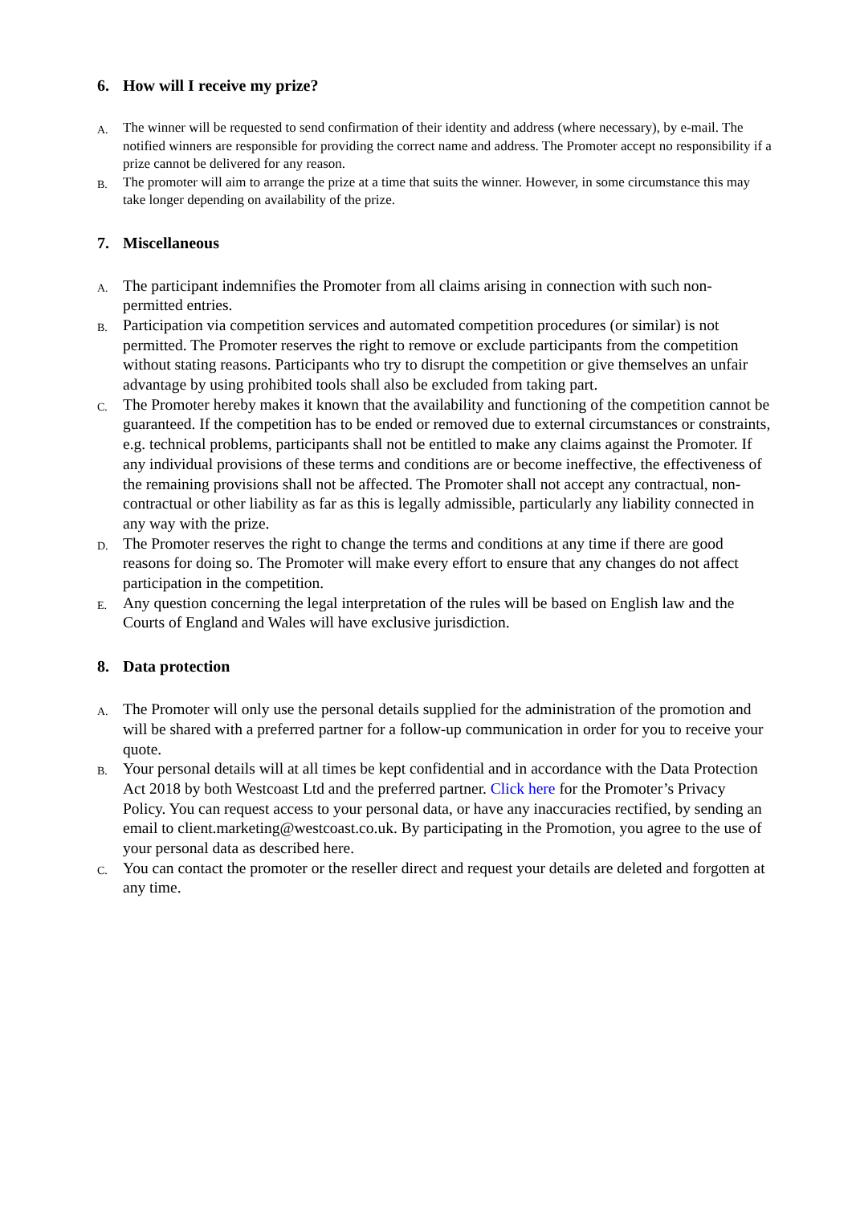6. How will I receive my prize?
A.
The winner will be requested to send confirmation of their identity and address (where necessary), by e-mail. The notified winners are responsible for providing the correct name and address. The Promoter accept no responsibility if a prize cannot be delivered for any reason.
B.
The promoter will aim to arrange the prize at a time that suits the winner. However, in some circumstance this may take longer depending on availability of the prize.
7. Miscellaneous
A.
The participant indemnifies the Promoter from all claims arising in connection with such non-permitted entries.
B.
Participation via competition services and automated competition procedures (or similar) is not permitted. The Promoter reserves the right to remove or exclude participants from the competition without stating reasons. Participants who try to disrupt the competition or give themselves an unfair advantage by using prohibited tools shall also be excluded from taking part.
C.
The Promoter hereby makes it known that the availability and functioning of the competition cannot be guaranteed. If the competition has to be ended or removed due to external circumstances or constraints, e.g. technical problems, participants shall not be entitled to make any claims against the Promoter. If any individual provisions of these terms and conditions are or become ineffective, the effectiveness of the remaining provisions shall not be affected. The Promoter shall not accept any contractual, non-contractual or other liability as far as this is legally admissible, particularly any liability connected in any way with the prize.
D.
The Promoter reserves the right to change the terms and conditions at any time if there are good reasons for doing so. The Promoter will make every effort to ensure that any changes do not affect participation in the competition.
E.
Any question concerning the legal interpretation of the rules will be based on English law and the Courts of England and Wales will have exclusive jurisdiction.
8. Data protection
A.
The Promoter will only use the personal details supplied for the administration of the promotion and will be shared with a preferred partner for a follow-up communication in order for you to receive your quote.
B.
Your personal details will at all times be kept confidential and in accordance with the Data Protection Act 2018 by both Westcoast Ltd and the preferred partner. Click here for the Promoter’s Privacy Policy. You can request access to your personal data, or have any inaccuracies rectified, by sending an email to client.marketing@westcoast.co.uk. By participating in the Promotion, you agree to the use of your personal data as described here.
C.
You can contact the promoter or the reseller direct and request your details are deleted and forgotten at any time.